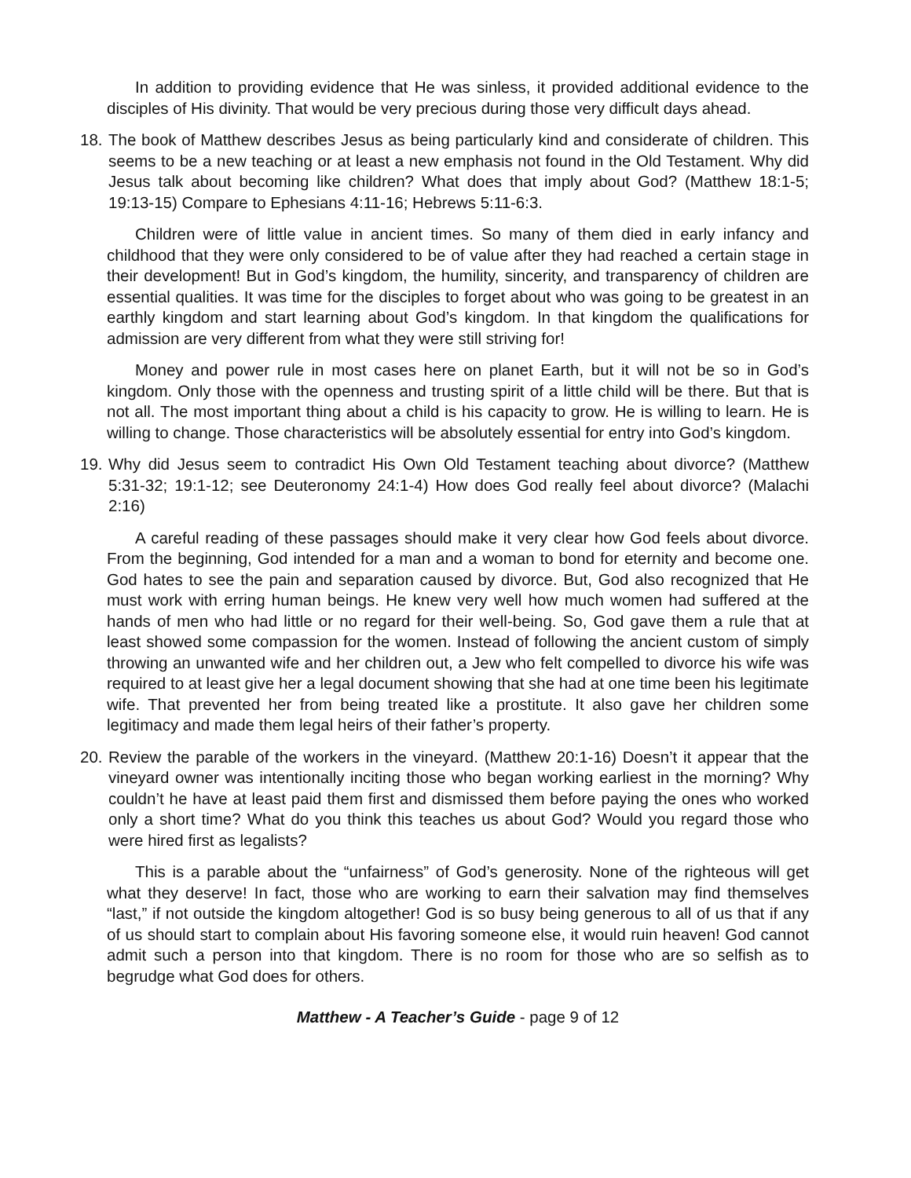In addition to providing evidence that He was sinless, it provided additional evidence to the disciples of His divinity. That would be very precious during those very difficult days ahead.
18. The book of Matthew describes Jesus as being particularly kind and considerate of children. This seems to be a new teaching or at least a new emphasis not found in the Old Testament. Why did Jesus talk about becoming like children? What does that imply about God? (Matthew 18:1-5; 19:13-15) Compare to Ephesians 4:11-16; Hebrews 5:11-6:3.
Children were of little value in ancient times. So many of them died in early infancy and childhood that they were only considered to be of value after they had reached a certain stage in their development! But in God’s kingdom, the humility, sincerity, and transparency of children are essential qualities. It was time for the disciples to forget about who was going to be greatest in an earthly kingdom and start learning about God’s kingdom. In that kingdom the qualifications for admission are very different from what they were still striving for!
Money and power rule in most cases here on planet Earth, but it will not be so in God’s kingdom. Only those with the openness and trusting spirit of a little child will be there. But that is not all. The most important thing about a child is his capacity to grow. He is willing to learn. He is willing to change. Those characteristics will be absolutely essential for entry into God’s kingdom.
19. Why did Jesus seem to contradict His Own Old Testament teaching about divorce? (Matthew 5:31-32; 19:1-12; see Deuteronomy 24:1-4) How does God really feel about divorce? (Malachi 2:16)
A careful reading of these passages should make it very clear how God feels about divorce. From the beginning, God intended for a man and a woman to bond for eternity and become one. God hates to see the pain and separation caused by divorce. But, God also recognized that He must work with erring human beings. He knew very well how much women had suffered at the hands of men who had little or no regard for their well-being. So, God gave them a rule that at least showed some compassion for the women. Instead of following the ancient custom of simply throwing an unwanted wife and her children out, a Jew who felt compelled to divorce his wife was required to at least give her a legal document showing that she had at one time been his legitimate wife. That prevented her from being treated like a prostitute. It also gave her children some legitimacy and made them legal heirs of their father’s property.
20. Review the parable of the workers in the vineyard. (Matthew 20:1-16) Doesn’t it appear that the vineyard owner was intentionally inciting those who began working earliest in the morning? Why couldn’t he have at least paid them first and dismissed them before paying the ones who worked only a short time? What do you think this teaches us about God? Would you regard those who were hired first as legalists?
This is a parable about the “unfairness” of God’s generosity. None of the righteous will get what they deserve! In fact, those who are working to earn their salvation may find themselves “last,” if not outside the kingdom altogether! God is so busy being generous to all of us that if any of us should start to complain about His favoring someone else, it would ruin heaven! God cannot admit such a person into that kingdom. There is no room for those who are so selfish as to begrudge what God does for others.
Matthew - A Teacher’s Guide - page 9 of 12